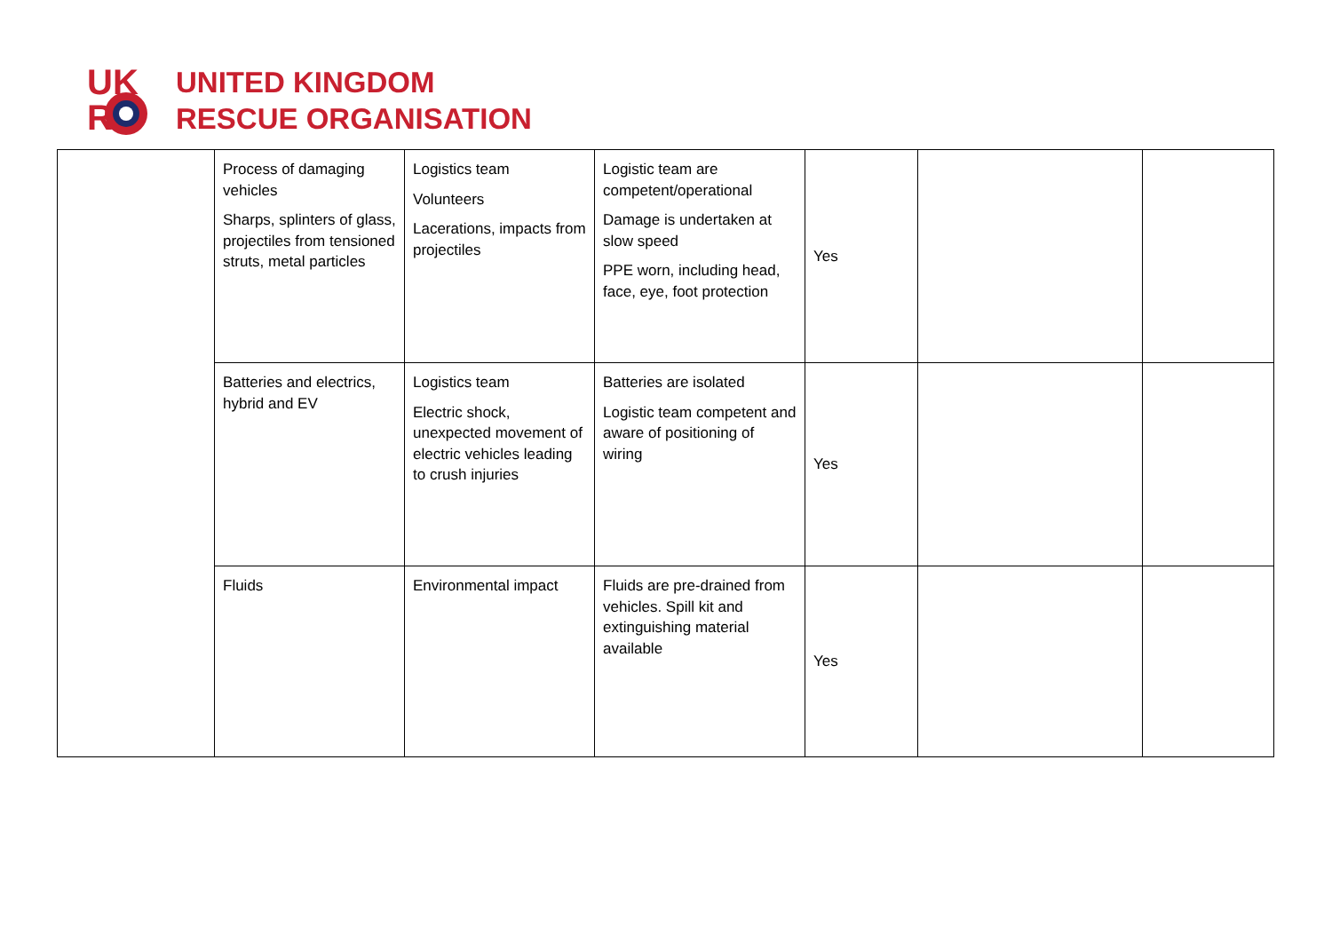UK
R
UNITED KINGDOM
RESCUE ORGANISATION
| | Process of damaging vehicles Sharps, splinters of glass, projectiles from tensioned struts, metal particles | Logistics team Volunteers Lacerations, impacts from projectiles | Logistic team are competent/operational Damage is undertaken at slow speed PPE worn, including head, face, eye, foot protection | Yes | | |
| | Batteries and electrics, hybrid and EV | Logistics team Electric shock, unexpected movement of electric vehicles leading to crush injuries | Batteries are isolated Logistic team competent and aware of positioning of wiring | Yes | | |
| | Fluids | Environmental impact | Fluids are pre-drained from vehicles. Spill kit and extinguishing material available | Yes | | |